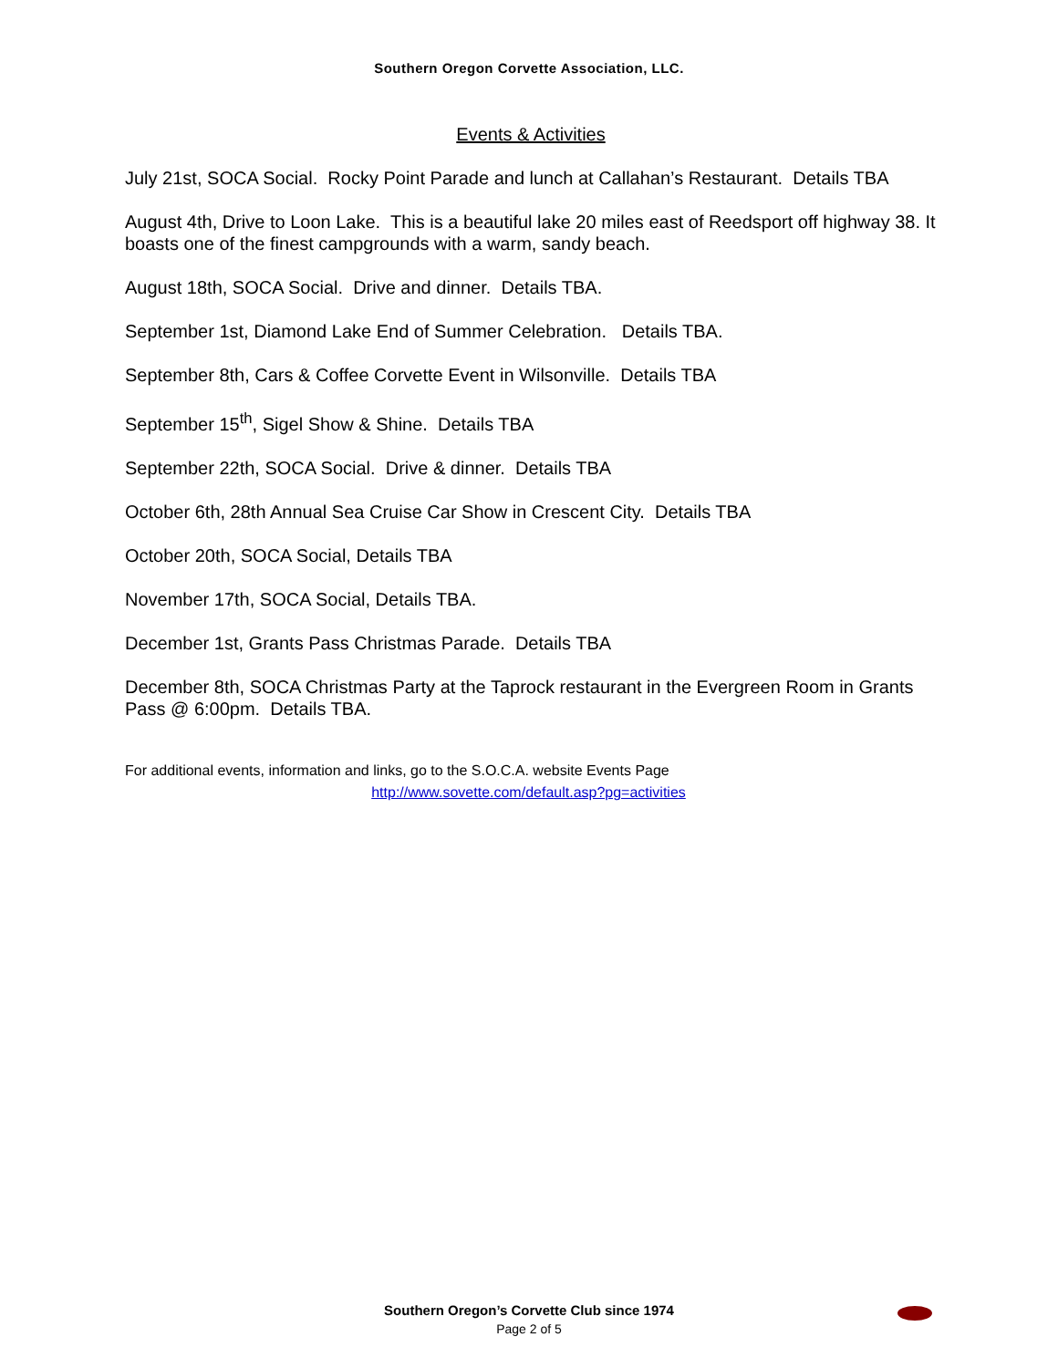Southern Oregon Corvette Association, LLC.
Events & Activities
July 21st, SOCA Social. Rocky Point Parade and lunch at Callahan’s Restaurant. Details TBA
August 4th, Drive to Loon Lake. This is a beautiful lake 20 miles east of Reedsport off highway 38. It boasts one of the finest campgrounds with a warm, sandy beach.
August 18th, SOCA Social. Drive and dinner. Details TBA.
September 1st, Diamond Lake End of Summer Celebration. Details TBA.
September 8th, Cars & Coffee Corvette Event in Wilsonville. Details TBA
September 15<sup>th</sup>, Sigel Show & Shine. Details TBA
September 22th, SOCA Social. Drive & dinner. Details TBA
October 6th, 28th Annual Sea Cruise Car Show in Crescent City. Details TBA
October 20th, SOCA Social, Details TBA
November 17th, SOCA Social, Details TBA.
December 1st, Grants Pass Christmas Parade. Details TBA
December 8th, SOCA Christmas Party at the Taprock restaurant in the Evergreen Room in Grants Pass @ 6:00pm. Details TBA.
For additional events, information and links, go to the S.O.C.A. website Events Page
http://www.sovette.com/default.asp?pg=activities
Southern Oregon’s Corvette Club since 1974
Page 2 of 5